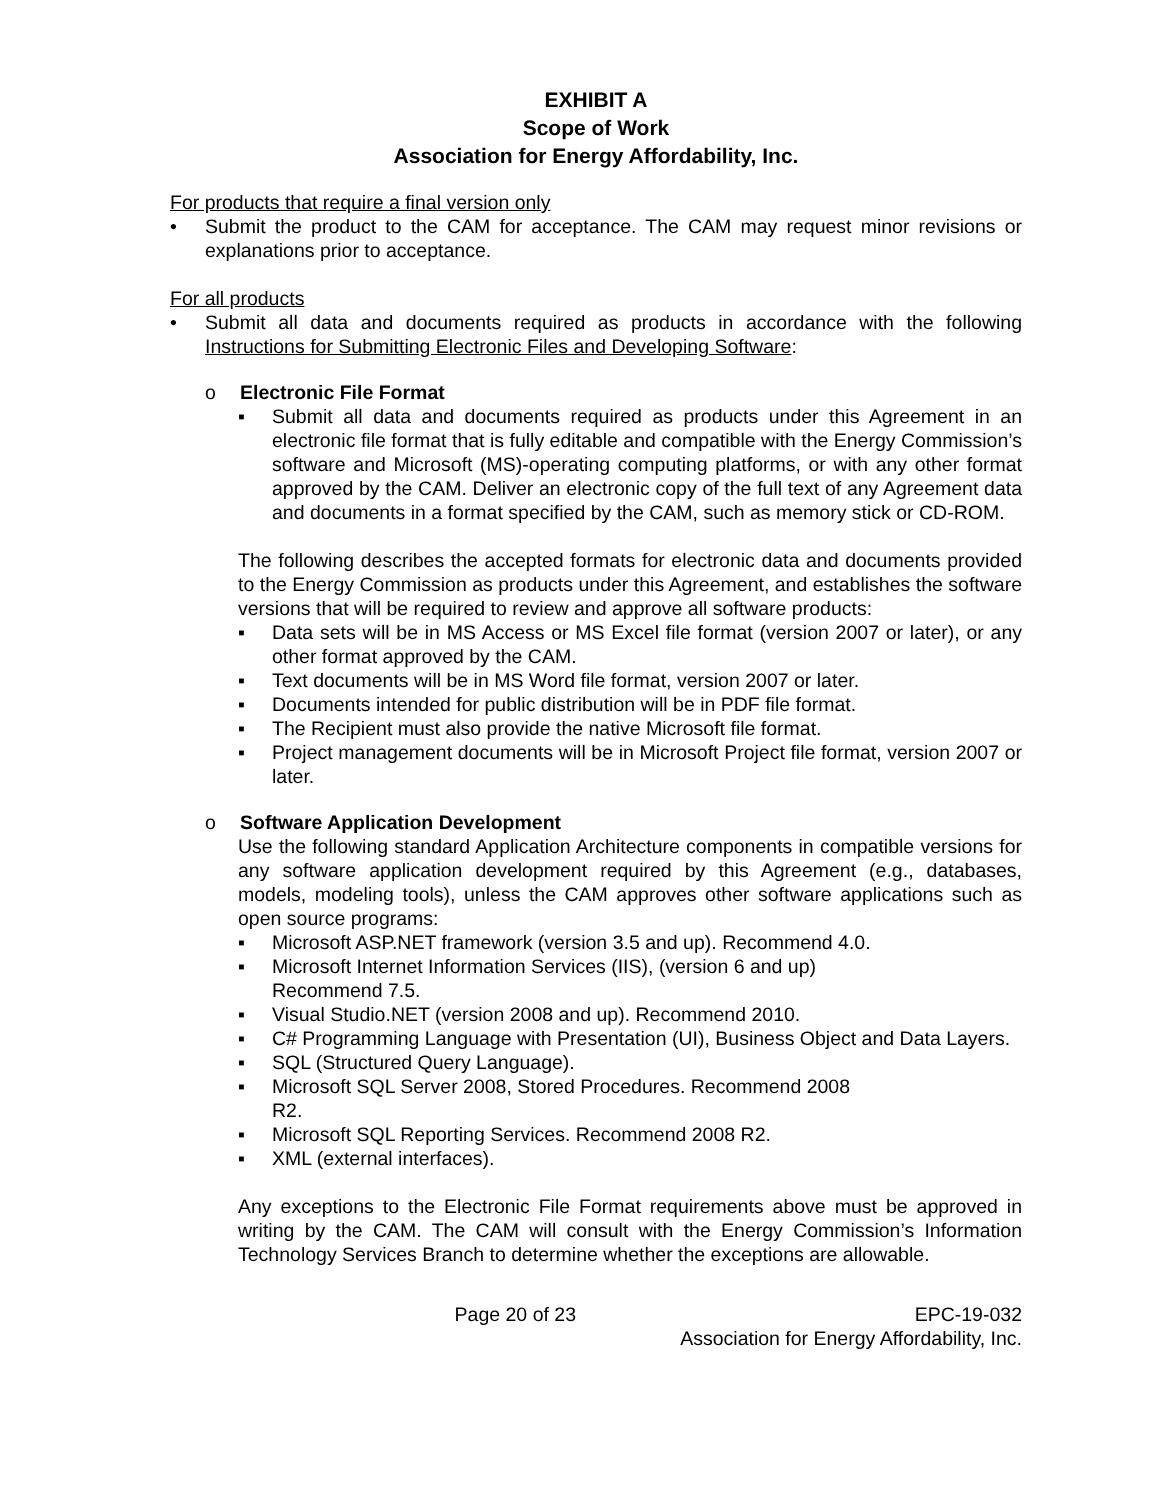EXHIBIT A
Scope of Work
Association for Energy Affordability, Inc.
For products that require a final version only
• Submit the product to the CAM for acceptance. The CAM may request minor revisions or explanations prior to acceptance.
For all products
• Submit all data and documents required as products in accordance with the following Instructions for Submitting Electronic Files and Developing Software:
o Electronic File Format
▪ Submit all data and documents required as products under this Agreement in an electronic file format that is fully editable and compatible with the Energy Commission’s software and Microsoft (MS)-operating computing platforms, or with any other format approved by the CAM. Deliver an electronic copy of the full text of any Agreement data and documents in a format specified by the CAM, such as memory stick or CD-ROM.
The following describes the accepted formats for electronic data and documents provided to the Energy Commission as products under this Agreement, and establishes the software versions that will be required to review and approve all software products:
▪ Data sets will be in MS Access or MS Excel file format (version 2007 or later), or any other format approved by the CAM.
▪ Text documents will be in MS Word file format, version 2007 or later.
▪ Documents intended for public distribution will be in PDF file format.
▪ The Recipient must also provide the native Microsoft file format.
▪ Project management documents will be in Microsoft Project file format, version 2007 or later.
o Software Application Development
Use the following standard Application Architecture components in compatible versions for any software application development required by this Agreement (e.g., databases, models, modeling tools), unless the CAM approves other software applications such as open source programs:
▪ Microsoft ASP.NET framework (version 3.5 and up). Recommend 4.0.
▪ Microsoft Internet Information Services (IIS), (version 6 and up)
Recommend 7.5.
▪ Visual Studio.NET (version 2008 and up). Recommend 2010.
▪ C# Programming Language with Presentation (UI), Business Object and Data Layers.
▪ SQL (Structured Query Language).
▪ Microsoft SQL Server 2008, Stored Procedures. Recommend 2008
R2.
▪ Microsoft SQL Reporting Services. Recommend 2008 R2.
▪ XML (external interfaces).
Any exceptions to the Electronic File Format requirements above must be approved in writing by the CAM. The CAM will consult with the Energy Commission’s Information Technology Services Branch to determine whether the exceptions are allowable.
Page 20 of 23 EPC-19-032
Association for Energy Affordability, Inc.